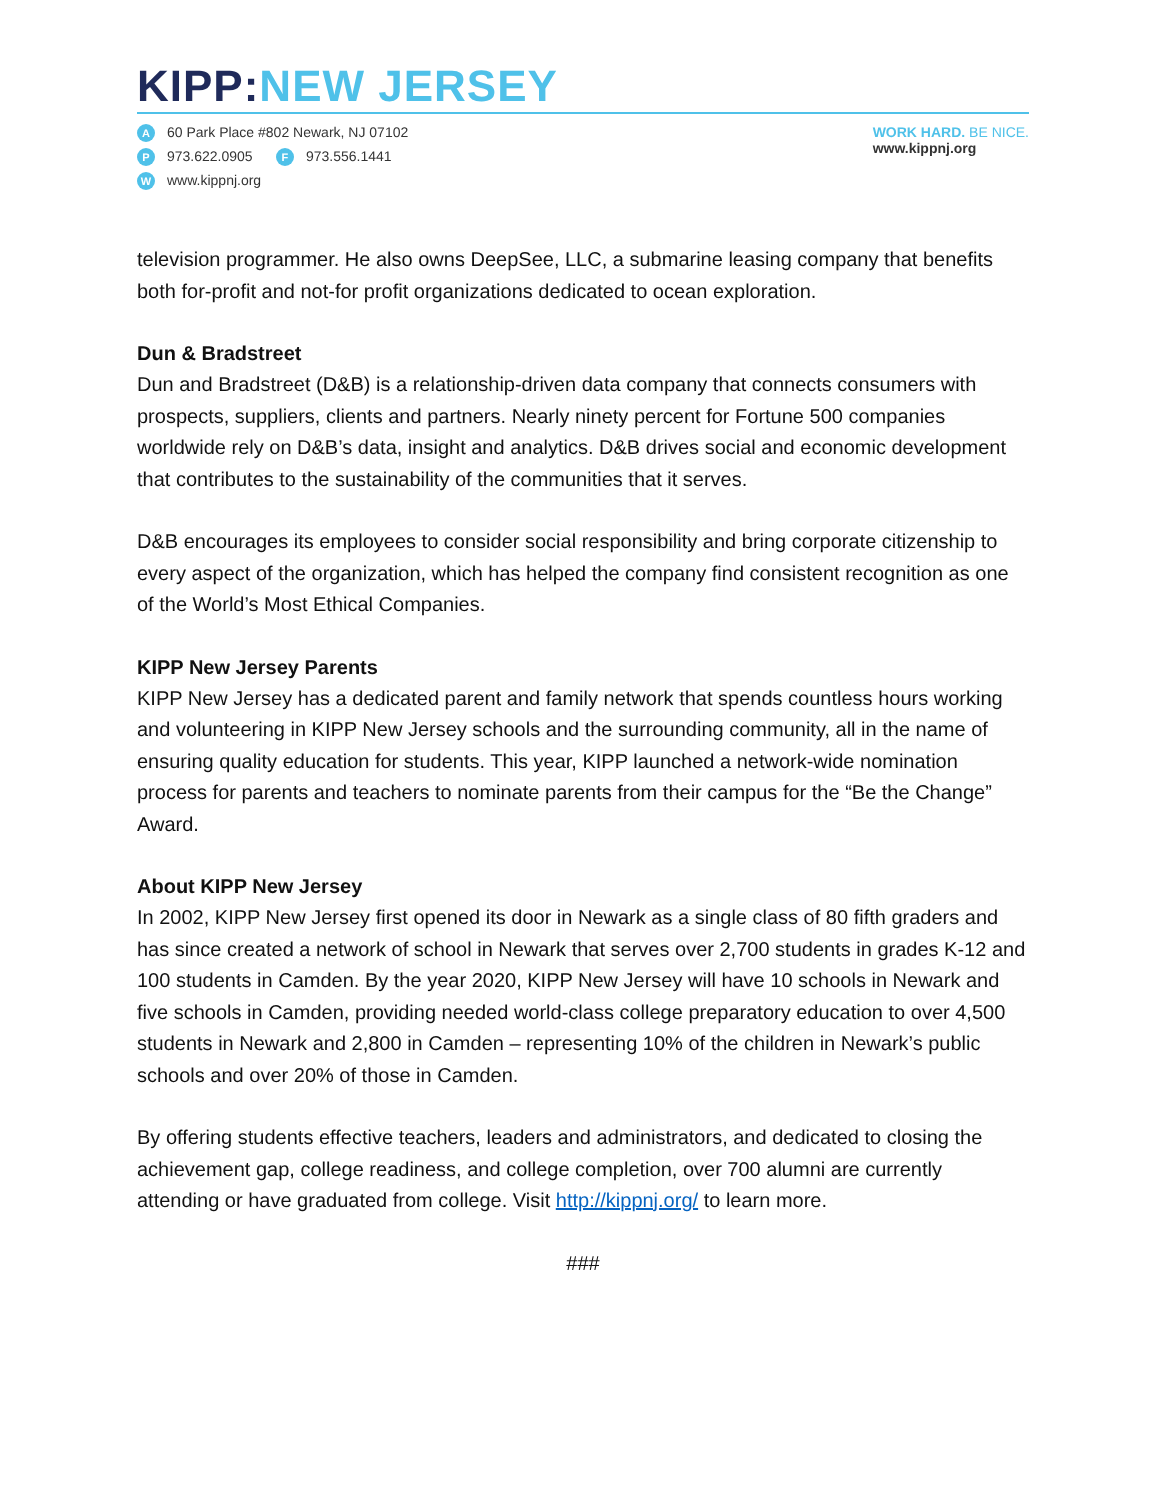KIPP: NEW JERSEY
A 60 Park Place #802 Newark, NJ 07102
P 973.622.0905 F 973.556.1441
Wwww.kippnj.org
WORK HARD. BE NICE.
www.kippnj.org
television programmer. He also owns DeepSee, LLC, a submarine leasing company that benefits both for-profit and not-for profit organizations dedicated to ocean exploration.
Dun & Bradstreet
Dun and Bradstreet (D&B) is a relationship-driven data company that connects consumers with prospects, suppliers, clients and partners. Nearly ninety percent for Fortune 500 companies worldwide rely on D&B’s data, insight and analytics. D&B drives social and economic development that contributes to the sustainability of the communities that it serves.
D&B encourages its employees to consider social responsibility and bring corporate citizenship to every aspect of the organization, which has helped the company find consistent recognition as one of the World’s Most Ethical Companies.
KIPP New Jersey Parents
KIPP New Jersey has a dedicated parent and family network that spends countless hours working and volunteering in KIPP New Jersey schools and the surrounding community, all in the name of ensuring quality education for students. This year, KIPP launched a network-wide nomination process for parents and teachers to nominate parents from their campus for the “Be the Change” Award.
About KIPP New Jersey
In 2002, KIPP New Jersey first opened its door in Newark as a single class of 80 fifth graders and has since created a network of school in Newark that serves over 2,700 students in grades K-12 and 100 students in Camden. By the year 2020, KIPP New Jersey will have 10 schools in Newark and five schools in Camden, providing needed world-class college preparatory education to over 4,500 students in Newark and 2,800 in Camden – representing 10% of the children in Newark’s public schools and over 20% of those in Camden.
By offering students effective teachers, leaders and administrators, and dedicated to closing the achievement gap, college readiness, and college completion, over 700 alumni are currently attending or have graduated from college. Visit http://kippnj.org/ to learn more.
###